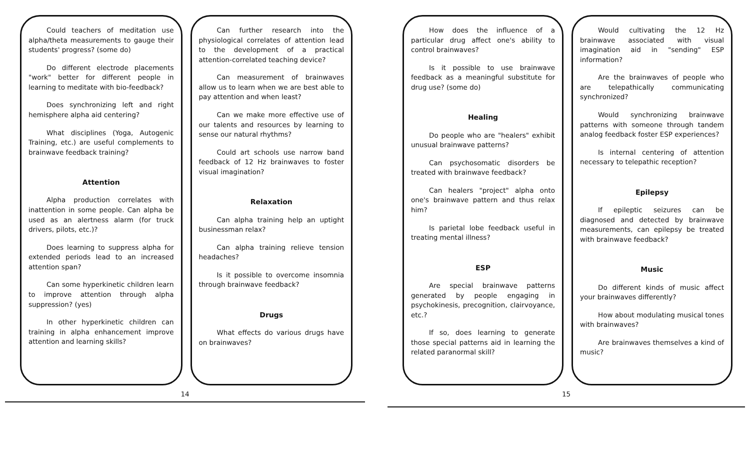Could teachers of meditation use alpha/theta measurements to gauge their students' progress? (some do)
Do different electrode placements "work" better for different people in learning to meditate with bio-feedback?
Does synchronizing left and right hemisphere alpha aid centering?
What disciplines (Yoga, Autogenic Training, etc.) are useful complements to brainwave feedback training?
Attention
Alpha production correlates with inattention in some people. Can alpha be used as an alertness alarm (for truck drivers, pilots, etc.)?
Does learning to suppress alpha for extended periods lead to an increased attention span?
Can some hyperkinetic children learn to improve attention through alpha suppression? (yes)
In other hyperkinetic children can training in alpha enhancement improve attention and learning skills?
Can further research into the physiological correlates of attention lead to the development of a practical attention-correlated teaching device?
Can measurement of brainwaves allow us to learn when we are best able to pay attention and when least?
Can we make more effective use of our talents and resources by learning to sense our natural rhythms?
Could art schools use narrow band feedback of 12 Hz brainwaves to foster visual imagination?
Relaxation
Can alpha training help an uptight businessman relax?
Can alpha training relieve tension headaches?
Is it possible to overcome insomnia through brainwave feedback?
Drugs
What effects do various drugs have on brainwaves?
14
How does the influence of a particular drug affect one's ability to control brainwaves?
Is it possible to use brainwave feedback as a meaningful substitute for drug use? (some do)
Healing
Do people who are "healers" exhibit unusual brainwave patterns?
Can psychosomatic disorders be treated with brainwave feedback?
Can healers "project" alpha onto one's brainwave pattern and thus relax him?
Is parietal lobe feedback useful in treating mental illness?
ESP
Are special brainwave patterns generated by people engaging in psychokinesis, precognition, clairvoyance, etc.?
If so, does learning to generate those special patterns aid in learning the related paranormal skill?
Would cultivating the 12 Hz brainwave associated with visual imagination aid in "sending" ESP information?
Are the brainwaves of people who are telepathically communicating synchronized?
Would synchronizing brainwave patterns with someone through tandem analog feedback foster ESP experiences?
Is internal centering of attention necessary to telepathic reception?
Epilepsy
If epileptic seizures can be diagnosed and detected by brainwave measurements, can epilepsy be treated with brainwave feedback?
Music
Do different kinds of music affect your brainwaves differently?
How about modulating musical tones with brainwaves?
Are brainwaves themselves a kind of music?
15